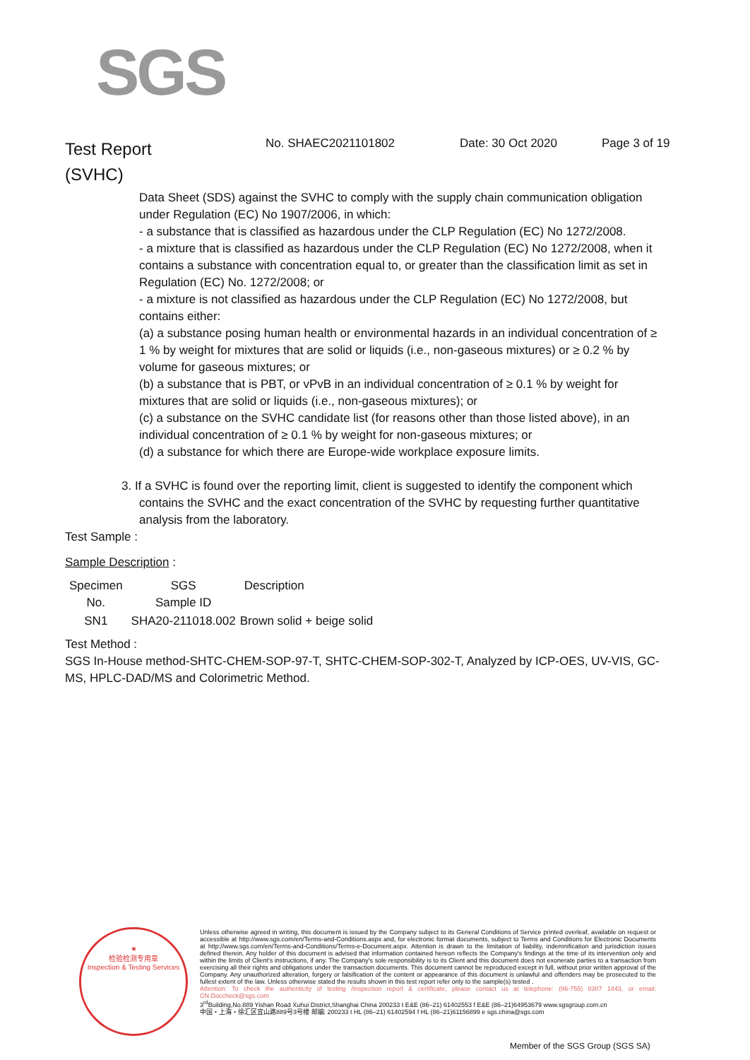SGS
Test Report
(SVHC)
No. SHAEC2021101802 Date: 30 Oct 2020 Page 3 of 19
Data Sheet (SDS) against the SVHC to comply with the supply chain communication obligation under Regulation (EC) No 1907/2006, in which:
- a substance that is classified as hazardous under the CLP Regulation (EC) No 1272/2008.
- a mixture that is classified as hazardous under the CLP Regulation (EC) No 1272/2008, when it contains a substance with concentration equal to, or greater than the classification limit as set in Regulation (EC) No. 1272/2008; or
- a mixture is not classified as hazardous under the CLP Regulation (EC) No 1272/2008, but contains either:
(a) a substance posing human health or environmental hazards in an individual concentration of ≥ 1 % by weight for mixtures that are solid or liquids (i.e., non-gaseous mixtures) or ≥ 0.2 % by volume for gaseous mixtures; or
(b) a substance that is PBT, or vPvB in an individual concentration of ≥ 0.1 % by weight for mixtures that are solid or liquids (i.e., non-gaseous mixtures); or
(c) a substance on the SVHC candidate list (for reasons other than those listed above), in an individual concentration of ≥ 0.1 % by weight for non-gaseous mixtures; or
(d) a substance for which there are Europe-wide workplace exposure limits.
3. If a SVHC is found over the reporting limit, client is suggested to identify the component which
contains the SVHC and the exact concentration of the SVHC by requesting further quantitative analysis from the laboratory.
Test Sample :
Sample Description :
| Specimen No. | SGS Sample ID | Description |
| --- | --- | --- |
| SN1 | SHA20-211018.002 | Brown solid + beige solid |
Test Method :
SGS In-House method-SHTC-CHEM-SOP-97-T, SHTC-CHEM-SOP-302-T, Analyzed by ICP-OES, UV-VIS, GC-MS, HPLC-DAD/MS and Colorimetric Method.
★
检验检测专用章
Inspection & Testing Services
Unless otherwise agreed in writing, this document is issued by the Company subject to its General Conditions of Service printed overleaf, available on request or accessible at http://www.sgs.com/en/Terms-and-Conditions.aspx and, for electronic format documents, subject to Terms and Conditions for Electronic Documents at http://www.sgs.com/en/Terms-and-Conditions/Terms-e-Document.aspx. Attention is drawn to the limitation of liability, indemnification and jurisdiction issues defined therein. Any holder of this document is advised that information contained hereon reflects the Company's findings at the time of its intervention only and within the limits of Client's instructions, if any. The Company's sole responsibility is to its Client and this document does not exonerate parties to a transaction from exercising all their rights and obligations under the transaction documents. This document cannot be reproduced except in full, without prior written approval of the Company. Any unauthorized alteration, forgery or falsification of the content or appearance of this document is unlawful and offenders may be prosecuted to the fullest extent of the law. Unless otherwise stated the results shown in this test report refer only to the sample(s) tested .
Attention: To check the authenticity of testing /inspection report & certificate, please contact us at telephone: (86-755) 8307 1443, or email: CN.Doccheck@sgs.com
3<sup>rd</sup>Building,No.889 Yishan Road Xuhui District,Shanghai China 200233 t E&E (86–21) 61402553 f E&E (86–21)64953679 www.sgsgroup.com.cn
中国・上海・徐汇区宜山路889号3号楼 邮编: 200233 t HL (86–21) 61402594 f HL (86–21)61156899 e sgs.china@sgs.com
Member of the SGS Group (SGS SA)